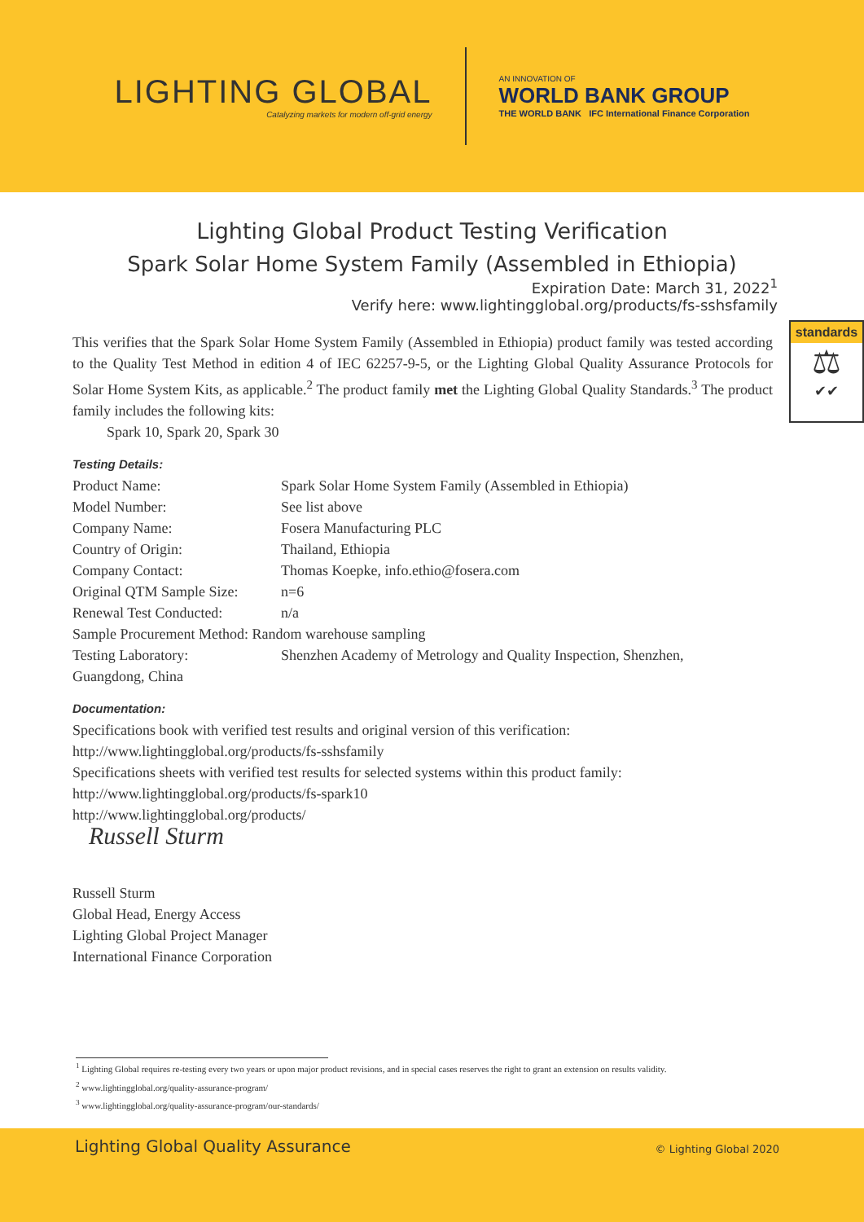LIGHTING GLOBAL
Catalyzing markets for modern off-grid energy
AN INNOVATION OF
WORLD BANK GROUP
THE WORLD BANK IFC International Finance Corporation
Lighting Global Product Testing Verification
Spark Solar Home System Family (Assembled in Ethiopia)
Expiration Date: March 31, 2022<sup>1</sup>
Verify here: www.lightingglobal.org/products/fs-sshsfamily
standards
⚖
✔✔
This verifies that the Spark Solar Home System Family (Assembled in Ethiopia) product family was tested according to the Quality Test Method in edition 4 of IEC 62257-9-5, or the Lighting Global Quality Assurance Protocols for Solar Home System Kits, as applicable.<sup>2</sup> The product family met the Lighting Global Quality Standards.<sup>3</sup> The product family includes the following kits:
Spark 10, Spark 20, Spark 30
Testing Details:
| Product Name: | Spark Solar Home System Family (Assembled in Ethiopia) |
| Model Number: | See list above |
| Company Name: | Fosera Manufacturing PLC |
| Country of Origin: | Thailand, Ethiopia |
| Company Contact: | Thomas Koepke, info.ethio@fosera.com |
| Original QTM Sample Size: | n=6 |
| Renewal Test Conducted: | n/a |
| Sample Procurement Method: Random warehouse sampling | |
| Testing Laboratory: | Shenzhen Academy of Metrology and Quality Inspection, Shenzhen, |
| Guangdong, China | |
Documentation:
Specifications book with verified test results and original version of this verification:
http://www.lightingglobal.org/products/fs-sshsfamily
Specifications sheets with verified test results for selected systems within this product family:
http://www.lightingglobal.org/products/fs-spark10
http://www.lightingglobal.org/products/
Russell Sturm
Russell Sturm
Global Head, Energy Access
Lighting Global Project Manager
International Finance Corporation
<sup>1</sup> Lighting Global requires re-testing every two years or upon major product revisions, and in special cases reserves the right to grant an extension on results validity.
<sup>2</sup> www.lightingglobal.org/quality-assurance-program/
<sup>3</sup> www.lightingglobal.org/quality-assurance-program/our-standards/
Lighting Global Quality Assurance © Lighting Global 2020